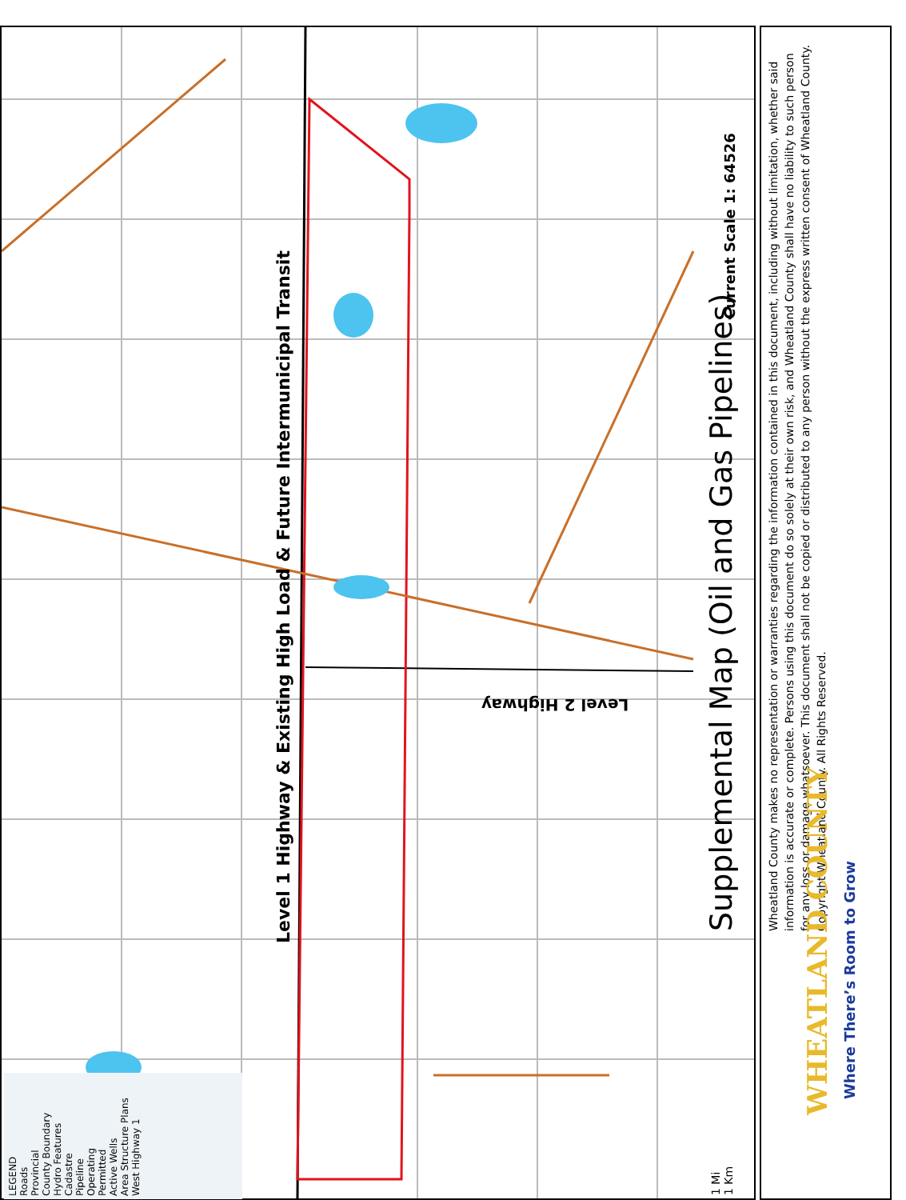Level 1 Highway & Existing High Load & Future Intermunicipal Transit
Level 2 Highway
Supplemental Map (Oil and Gas Pipelines)
Current Scale 1: 64526
1 Mi
1 Km
LEGEND
Roads
Provincial
County Boundary
Hydro Features
Cadastre
Pipeline
Operating
Permitted
Active Wells
Area Structure Plans
West Highway 1
Wheatland County makes no representation or warranties regarding the information contained in this document, including without limitation, whether said information is accurate or complete. Persons using this document do so solely at their own risk, and Wheatland County shall have no liability to such person for any loss or damage whatsoever. This document shall not be copied or distributed to any person without the express written consent of Wheatland County. Copyright Wheatland County. All Rights Reserved.
WHEATLAND COUNTY
Where There’s Room to Grow